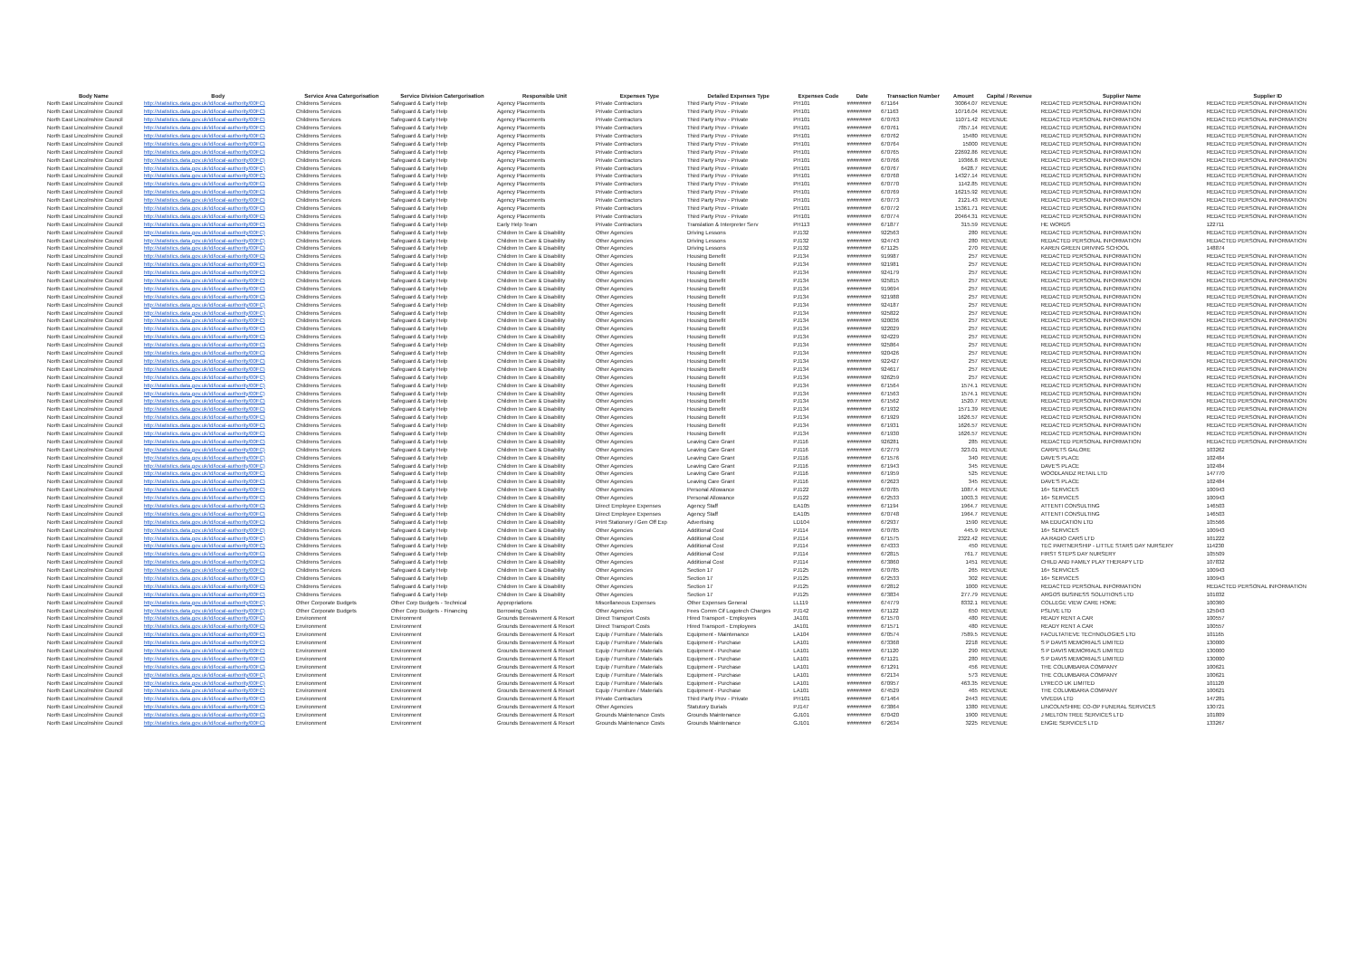| Body Name | Body | Service Area Catergorisation | Service Division Catergorisation | Responsible Unit | Expenses Type | Detailed Expenses Type | Expenses Code | Date | Transaction Number | Amount | Capital / Revenue | Supplier Name | Supplier ID |
| --- | --- | --- | --- | --- | --- | --- | --- | --- | --- | --- | --- | --- | --- |
| North East Lincolnshire Council | http://statistics.data.gov.uk/id/local-authority/00FC) | Childrens Services | Safeguard & Early Help | Agency Placements | Private Contractors | Third Party Prov - Private | PH101 | ######## | 671164 | 30064.07 | REVENUE | REDACTED PERSONAL INFORMATION | REDACTED PERSONAL INFORMATION |
| North East Lincolnshire Council | http://statistics.data.gov.uk/id/local-authority/00FC) | Childrens Services | Safeguard & Early Help | Agency Placements | Private Contractors | Third Party Prov - Private | PH101 | ######## | 671163 | 10716.04 | REVENUE | REDACTED PERSONAL INFORMATION | REDACTED PERSONAL INFORMATION |
| North East Lincolnshire Council | http://statistics.data.gov.uk/id/local-authority/00FC) | Childrens Services | Safeguard & Early Help | Agency Placements | Private Contractors | Third Party Prov - Private | PH101 | ######## | 670763 | 11071.42 | REVENUE | REDACTED PERSONAL INFORMATION | REDACTED PERSONAL INFORMATION |
| North East Lincolnshire Council | http://statistics.data.gov.uk/id/local-authority/00FC) | Childrens Services | Safeguard & Early Help | Agency Placements | Private Contractors | Third Party Prov - Private | PH101 | ######## | 670761 | 7857.14 | REVENUE | REDACTED PERSONAL INFORMATION | REDACTED PERSONAL INFORMATION |
| North East Lincolnshire Council | http://statistics.data.gov.uk/id/local-authority/00FC) | Childrens Services | Safeguard & Early Help | Agency Placements | Private Contractors | Third Party Prov - Private | PH101 | ######## | 670762 | 15480 | REVENUE | REDACTED PERSONAL INFORMATION | REDACTED PERSONAL INFORMATION |
| North East Lincolnshire Council | http://statistics.data.gov.uk/id/local-authority/00FC) | Childrens Services | Safeguard & Early Help | Agency Placements | Private Contractors | Third Party Prov - Private | PH101 | ######## | 670764 | 15000 | REVENUE | REDACTED PERSONAL INFORMATION | REDACTED PERSONAL INFORMATION |
| North East Lincolnshire Council | http://statistics.data.gov.uk/id/local-authority/00FC) | Childrens Services | Safeguard & Early Help | Agency Placements | Private Contractors | Third Party Prov - Private | PH101 | ######## | 670765 | 22692.86 | REVENUE | REDACTED PERSONAL INFORMATION | REDACTED PERSONAL INFORMATION |
| North East Lincolnshire Council | http://statistics.data.gov.uk/id/local-authority/00FC) | Childrens Services | Safeguard & Early Help | Agency Placements | Private Contractors | Third Party Prov - Private | PH101 | ######## | 670766 | 19366.8 | REVENUE | REDACTED PERSONAL INFORMATION | REDACTED PERSONAL INFORMATION |
| North East Lincolnshire Council | http://statistics.data.gov.uk/id/local-authority/00FC) | Childrens Services | Safeguard & Early Help | Agency Placements | Private Contractors | Third Party Prov - Private | PH101 | ######## | 670767 | 6428.7 | REVENUE | REDACTED PERSONAL INFORMATION | REDACTED PERSONAL INFORMATION |
| North East Lincolnshire Council | http://statistics.data.gov.uk/id/local-authority/00FC) | Childrens Services | Safeguard & Early Help | Agency Placements | Private Contractors | Third Party Prov - Private | PH101 | ######## | 670768 | 14327.14 | REVENUE | REDACTED PERSONAL INFORMATION | REDACTED PERSONAL INFORMATION |
| North East Lincolnshire Council | http://statistics.data.gov.uk/id/local-authority/00FC) | Childrens Services | Safeguard & Early Help | Agency Placements | Private Contractors | Third Party Prov - Private | PH101 | ######## | 670770 | 1142.85 | REVENUE | REDACTED PERSONAL INFORMATION | REDACTED PERSONAL INFORMATION |
| North East Lincolnshire Council | http://statistics.data.gov.uk/id/local-authority/00FC) | Childrens Services | Safeguard & Early Help | Agency Placements | Private Contractors | Third Party Prov - Private | PH101 | ######## | 670769 | 16215.92 | REVENUE | REDACTED PERSONAL INFORMATION | REDACTED PERSONAL INFORMATION |
| North East Lincolnshire Council | http://statistics.data.gov.uk/id/local-authority/00FC) | Childrens Services | Safeguard & Early Help | Agency Placements | Private Contractors | Third Party Prov - Private | PH101 | ######## | 670773 | 2121.43 | REVENUE | REDACTED PERSONAL INFORMATION | REDACTED PERSONAL INFORMATION |
| North East Lincolnshire Council | http://statistics.data.gov.uk/id/local-authority/00FC) | Childrens Services | Safeguard & Early Help | Agency Placements | Private Contractors | Third Party Prov - Private | PH101 | ######## | 670772 | 15361.71 | REVENUE | REDACTED PERSONAL INFORMATION | REDACTED PERSONAL INFORMATION |
| North East Lincolnshire Council | http://statistics.data.gov.uk/id/local-authority/00FC) | Childrens Services | Safeguard & Early Help | Agency Placements | Private Contractors | Third Party Prov - Private | PH101 | ######## | 670774 | 20464.31 | REVENUE | REDACTED PERSONAL INFORMATION | REDACTED PERSONAL INFORMATION |
| North East Lincolnshire Council | http://statistics.data.gov.uk/id/local-authority/00FC) | Childrens Services | Safeguard & Early Help | Early Help Team | Private Contractors | Translation & Interpreter Serv | PH113 | ######## | 671877 | 315.59 | REVENUE | HE WORDS | 122711 |
| North East Lincolnshire Council | http://statistics.data.gov.uk/id/local-authority/00FC) | Childrens Services | Safeguard & Early Help | Children In Care & Disability | Other Agencies | Driving Lessons | PJ132 | ######## | 922563 | 280 | REVENUE | REDACTED PERSONAL INFORMATION | REDACTED PERSONAL INFORMATION |
| North East Lincolnshire Council | http://statistics.data.gov.uk/id/local-authority/00FC) | Childrens Services | Safeguard & Early Help | Children In Care & Disability | Other Agencies | Driving Lessons | PJ132 | ######## | 924743 | 280 | REVENUE | REDACTED PERSONAL INFORMATION | REDACTED PERSONAL INFORMATION |
| North East Lincolnshire Council | http://statistics.data.gov.uk/id/local-authority/00FC) | Childrens Services | Safeguard & Early Help | Children In Care & Disability | Other Agencies | Driving Lessons | PJ132 | ######## | 671125 | 270 | REVENUE | KAREN GREEN DRIVING SCHOOL | 148874 |
| North East Lincolnshire Council | http://statistics.data.gov.uk/id/local-authority/00FC) | Childrens Services | Safeguard & Early Help | Children In Care & Disability | Other Agencies | Housing Benefit | PJ134 | ######## | 919987 | 257 | REVENUE | REDACTED PERSONAL INFORMATION | REDACTED PERSONAL INFORMATION |
| North East Lincolnshire Council | http://statistics.data.gov.uk/id/local-authority/00FC) | Childrens Services | Safeguard & Early Help | Children In Care & Disability | Other Agencies | Housing Benefit | PJ134 | ######## | 921981 | 257 | REVENUE | REDACTED PERSONAL INFORMATION | REDACTED PERSONAL INFORMATION |
| North East Lincolnshire Council | http://statistics.data.gov.uk/id/local-authority/00FC) | Childrens Services | Safeguard & Early Help | Children In Care & Disability | Other Agencies | Housing Benefit | PJ134 | ######## | 924179 | 257 | REVENUE | REDACTED PERSONAL INFORMATION | REDACTED PERSONAL INFORMATION |
| North East Lincolnshire Council | http://statistics.data.gov.uk/id/local-authority/00FC) | Childrens Services | Safeguard & Early Help | Children In Care & Disability | Other Agencies | Housing Benefit | PJ134 | ######## | 925815 | 257 | REVENUE | REDACTED PERSONAL INFORMATION | REDACTED PERSONAL INFORMATION |
| North East Lincolnshire Council | http://statistics.data.gov.uk/id/local-authority/00FC) | Childrens Services | Safeguard & Early Help | Children In Care & Disability | Other Agencies | Housing Benefit | PJ134 | ######## | 919694 | 257 | REVENUE | REDACTED PERSONAL INFORMATION | REDACTED PERSONAL INFORMATION |
| North East Lincolnshire Council | http://statistics.data.gov.uk/id/local-authority/00FC) | Childrens Services | Safeguard & Early Help | Children In Care & Disability | Other Agencies | Housing Benefit | PJ134 | ######## | 921988 | 257 | REVENUE | REDACTED PERSONAL INFORMATION | REDACTED PERSONAL INFORMATION |
| North East Lincolnshire Council | http://statistics.data.gov.uk/id/local-authority/00FC) | Childrens Services | Safeguard & Early Help | Children In Care & Disability | Other Agencies | Housing Benefit | PJ134 | ######## | 924187 | 257 | REVENUE | REDACTED PERSONAL INFORMATION | REDACTED PERSONAL INFORMATION |
| North East Lincolnshire Council | http://statistics.data.gov.uk/id/local-authority/00FC) | Childrens Services | Safeguard & Early Help | Children In Care & Disability | Other Agencies | Housing Benefit | PJ134 | ######## | 925822 | 257 | REVENUE | REDACTED PERSONAL INFORMATION | REDACTED PERSONAL INFORMATION |
| North East Lincolnshire Council | http://statistics.data.gov.uk/id/local-authority/00FC) | Childrens Services | Safeguard & Early Help | Children In Care & Disability | Other Agencies | Housing Benefit | PJ134 | ######## | 920036 | 257 | REVENUE | REDACTED PERSONAL INFORMATION | REDACTED PERSONAL INFORMATION |
| North East Lincolnshire Council | http://statistics.data.gov.uk/id/local-authority/00FC) | Childrens Services | Safeguard & Early Help | Children In Care & Disability | Other Agencies | Housing Benefit | PJ134 | ######## | 922029 | 257 | REVENUE | REDACTED PERSONAL INFORMATION | REDACTED PERSONAL INFORMATION |
| North East Lincolnshire Council | http://statistics.data.gov.uk/id/local-authority/00FC) | Childrens Services | Safeguard & Early Help | Children In Care & Disability | Other Agencies | Housing Benefit | PJ134 | ######## | 924229 | 257 | REVENUE | REDACTED PERSONAL INFORMATION | REDACTED PERSONAL INFORMATION |
| North East Lincolnshire Council | http://statistics.data.gov.uk/id/local-authority/00FC) | Childrens Services | Safeguard & Early Help | Children In Care & Disability | Other Agencies | Housing Benefit | PJ134 | ######## | 925864 | 257 | REVENUE | REDACTED PERSONAL INFORMATION | REDACTED PERSONAL INFORMATION |
| North East Lincolnshire Council | http://statistics.data.gov.uk/id/local-authority/00FC) | Childrens Services | Safeguard & Early Help | Children In Care & Disability | Other Agencies | Housing Benefit | PJ134 | ######## | 920426 | 257 | REVENUE | REDACTED PERSONAL INFORMATION | REDACTED PERSONAL INFORMATION |
| North East Lincolnshire Council | http://statistics.data.gov.uk/id/local-authority/00FC) | Childrens Services | Safeguard & Early Help | Children In Care & Disability | Other Agencies | Housing Benefit | PJ134 | ######## | 922427 | 257 | REVENUE | REDACTED PERSONAL INFORMATION | REDACTED PERSONAL INFORMATION |
| North East Lincolnshire Council | http://statistics.data.gov.uk/id/local-authority/00FC) | Childrens Services | Safeguard & Early Help | Children In Care & Disability | Other Agencies | Housing Benefit | PJ134 | ######## | 924617 | 257 | REVENUE | REDACTED PERSONAL INFORMATION | REDACTED PERSONAL INFORMATION |
| North East Lincolnshire Council | http://statistics.data.gov.uk/id/local-authority/00FC) | Childrens Services | Safeguard & Early Help | Children In Care & Disability | Other Agencies | Housing Benefit | PJ134 | ######## | 926259 | 257 | REVENUE | REDACTED PERSONAL INFORMATION | REDACTED PERSONAL INFORMATION |
| North East Lincolnshire Council | http://statistics.data.gov.uk/id/local-authority/00FC) | Childrens Services | Safeguard & Early Help | Children In Care & Disability | Other Agencies | Housing Benefit | PJ134 | ######## | 671564 | 1574.1 | REVENUE | REDACTED PERSONAL INFORMATION | REDACTED PERSONAL INFORMATION |
| North East Lincolnshire Council | http://statistics.data.gov.uk/id/local-authority/00FC) | Childrens Services | Safeguard & Early Help | Children In Care & Disability | Other Agencies | Housing Benefit | PJ134 | ######## | 671563 | 1574.1 | REVENUE | REDACTED PERSONAL INFORMATION | REDACTED PERSONAL INFORMATION |
| North East Lincolnshire Council | http://statistics.data.gov.uk/id/local-authority/00FC) | Childrens Services | Safeguard & Early Help | Children In Care & Disability | Other Agencies | Housing Benefit | PJ134 | ######## | 671562 | 1520.7 | REVENUE | REDACTED PERSONAL INFORMATION | REDACTED PERSONAL INFORMATION |
| North East Lincolnshire Council | http://statistics.data.gov.uk/id/local-authority/00FC) | Childrens Services | Safeguard & Early Help | Children In Care & Disability | Other Agencies | Housing Benefit | PJ134 | ######## | 671932 | 1571.39 | REVENUE | REDACTED PERSONAL INFORMATION | REDACTED PERSONAL INFORMATION |
| North East Lincolnshire Council | http://statistics.data.gov.uk/id/local-authority/00FC) | Childrens Services | Safeguard & Early Help | Children In Care & Disability | Other Agencies | Housing Benefit | PJ134 | ######## | 671929 | 1626.57 | REVENUE | REDACTED PERSONAL INFORMATION | REDACTED PERSONAL INFORMATION |
| North East Lincolnshire Council | http://statistics.data.gov.uk/id/local-authority/00FC) | Childrens Services | Safeguard & Early Help | Children In Care & Disability | Other Agencies | Housing Benefit | PJ134 | ######## | 671931 | 1626.57 | REVENUE | REDACTED PERSONAL INFORMATION | REDACTED PERSONAL INFORMATION |
| North East Lincolnshire Council | http://statistics.data.gov.uk/id/local-authority/00FC) | Childrens Services | Safeguard & Early Help | Children In Care & Disability | Other Agencies | Housing Benefit | PJ134 | ######## | 671930 | 1626.57 | REVENUE | REDACTED PERSONAL INFORMATION | REDACTED PERSONAL INFORMATION |
| North East Lincolnshire Council | http://statistics.data.gov.uk/id/local-authority/00FC) | Childrens Services | Safeguard & Early Help | Children In Care & Disability | Other Agencies | Leaving Care Grant | PJ116 | ######## | 926281 | 285 | REVENUE | REDACTED PERSONAL INFORMATION | REDACTED PERSONAL INFORMATION |
| North East Lincolnshire Council | http://statistics.data.gov.uk/id/local-authority/00FC) | Childrens Services | Safeguard & Early Help | Children In Care & Disability | Other Agencies | Leaving Care Grant | PJ116 | ######## | 672779 | 323.01 | REVENUE | CARPETS GALORE | 103262 |
| North East Lincolnshire Council | http://statistics.data.gov.uk/id/local-authority/00FC) | Childrens Services | Safeguard & Early Help | Children In Care & Disability | Other Agencies | Leaving Care Grant | PJ116 | ######## | 671576 | 340 | REVENUE | DAVE'S PLACE | 102484 |
| North East Lincolnshire Council | http://statistics.data.gov.uk/id/local-authority/00FC) | Childrens Services | Safeguard & Early Help | Children In Care & Disability | Other Agencies | Leaving Care Grant | PJ116 | ######## | 671943 | 345 | REVENUE | DAVE'S PLACE | 102484 |
| North East Lincolnshire Council | http://statistics.data.gov.uk/id/local-authority/00FC) | Childrens Services | Safeguard & Early Help | Children In Care & Disability | Other Agencies | Leaving Care Grant | PJ116 | ######## | 671959 | 525 | REVENUE | WOODLANDZ RETAIL LTD | 147770 |
| North East Lincolnshire Council | http://statistics.data.gov.uk/id/local-authority/00FC) | Childrens Services | Safeguard & Early Help | Children In Care & Disability | Other Agencies | Leaving Care Grant | PJ116 | ######## | 672623 | 345 | REVENUE | DAVE'S PLACE | 102484 |
| North East Lincolnshire Council | http://statistics.data.gov.uk/id/local-authority/00FC) | Childrens Services | Safeguard & Early Help | Children In Care & Disability | Other Agencies | Personal Allowance | PJ122 | ######## | 670785 | 1087.4 | REVENUE | 16+ SERVICES | 100943 |
| North East Lincolnshire Council | http://statistics.data.gov.uk/id/local-authority/00FC) | Childrens Services | Safeguard & Early Help | Children In Care & Disability | Other Agencies | Personal Allowance | PJ122 | ######## | 672533 | 1003.3 | REVENUE | 16+ SERVICES | 100943 |
| North East Lincolnshire Council | http://statistics.data.gov.uk/id/local-authority/00FC) | Childrens Services | Safeguard & Early Help | Children In Care & Disability | Direct Employee Expenses | Agency Staff | EA105 | ######## | 671194 | 1964.7 | REVENUE | ATTENTI CONSULTING | 146503 |
| North East Lincolnshire Council | http://statistics.data.gov.uk/id/local-authority/00FC) | Childrens Services | Safeguard & Early Help | Children In Care & Disability | Direct Employee Expenses | Agency Staff | EA105 | ######## | 670748 | 1964.7 | REVENUE | ATTENTI CONSULTING | 146503 |
| North East Lincolnshire Council | http://statistics.data.gov.uk/id/local-authority/00FC) | Childrens Services | Safeguard & Early Help | Children In Care & Disability | Print Stationery / Gen Off Exp | Advertising | LD104 | ######## | 672937 | 1590 | REVENUE | MA EDUCATION LTD | 105566 |
| North East Lincolnshire Council | http://statistics.data.gov.uk/id/local-authority/00FC) | Childrens Services | Safeguard & Early Help | Children In Care & Disability | Other Agencies | Additional Cost | PJ114 | ######## | 670785 | 445.9 | REVENUE | 16+ SERVICES | 100943 |
| North East Lincolnshire Council | http://statistics.data.gov.uk/id/local-authority/00FC) | Childrens Services | Safeguard & Early Help | Children In Care & Disability | Other Agencies | Additional Cost | PJ114 | ######## | 671575 | 2322.42 | REVENUE | AA RADIO CARS LTD | 101222 |
| North East Lincolnshire Council | http://statistics.data.gov.uk/id/local-authority/00FC) | Childrens Services | Safeguard & Early Help | Children In Care & Disability | Other Agencies | Additional Cost | PJ114 | ######## | 674333 | 450 | REVENUE | TEC PARTNERSHIP - LITTLE STARS DAY NURSERY | 114230 |
| North East Lincolnshire Council | http://statistics.data.gov.uk/id/local-authority/00FC) | Childrens Services | Safeguard & Early Help | Children In Care & Disability | Other Agencies | Additional Cost | PJ114 | ######## | 672815 | 761.7 | REVENUE | FIRST STEPS DAY NURSERY | 105509 |
| North East Lincolnshire Council | http://statistics.data.gov.uk/id/local-authority/00FC) | Childrens Services | Safeguard & Early Help | Children In Care & Disability | Other Agencies | Additional Cost | PJ114 | ######## | 673860 | 1451 | REVENUE | CHILD AND FAMILY PLAY THERAPY LTD | 107832 |
| North East Lincolnshire Council | http://statistics.data.gov.uk/id/local-authority/00FC) | Childrens Services | Safeguard & Early Help | Children In Care & Disability | Other Agencies | Section 17 | PJ125 | ######## | 670785 | 265 | REVENUE | 16+ SERVICES | 100943 |
| North East Lincolnshire Council | http://statistics.data.gov.uk/id/local-authority/00FC) | Childrens Services | Safeguard & Early Help | Children In Care & Disability | Other Agencies | Section 17 | PJ125 | ######## | 672533 | 302 | REVENUE | 16+ SERVICES | 100943 |
| North East Lincolnshire Council | http://statistics.data.gov.uk/id/local-authority/00FC) | Childrens Services | Safeguard & Early Help | Children In Care & Disability | Other Agencies | Section 17 | PJ125 | ######## | 672812 | 1000 | REVENUE | REDACTED PERSONAL INFORMATION | REDACTED PERSONAL INFORMATION |
| North East Lincolnshire Council | http://statistics.data.gov.uk/id/local-authority/00FC) | Childrens Services | Safeguard & Early Help | Children In Care & Disability | Other Agencies | Section 17 | PJ125 | ######## | 673834 | 277.79 | REVENUE | ARGOS BUSINESS SOLUTIONS LTD | 101032 |
| North East Lincolnshire Council | http://statistics.data.gov.uk/id/local-authority/00FC) | Other Corporate Budgets | Other Corp Budgets - Technical | Appropriations | Miscellaneous Expenses | Other Expenses General | LL119 | ######## | 674779 | 8332.1 | REVENUE | COLLEGE VIEW CARE HOME | 100360 |
| North East Lincolnshire Council | http://statistics.data.gov.uk/id/local-authority/00FC) | Other Corporate Budgets | Other Corp Budgets - Financing | Borrowing Costs | Other Agencies | Fees Comm Cif Logotech Charges | PJ142 | ######## | 671122 | 650 | REVENUE | PSLIVE LTD | 125043 |
| North East Lincolnshire Council | http://statistics.data.gov.uk/id/local-authority/00FC) | Environment | Environment | Grounds Bereavement & Resort | Direct Transport Costs | Hired Transport - Employees | JA101 | ######## | 671570 | 480 | REVENUE | READY RENT A CAR | 100557 |
| North East Lincolnshire Council | http://statistics.data.gov.uk/id/local-authority/00FC) | Environment | Environment | Grounds Bereavement & Resort | Direct Transport Costs | Hired Transport - Employees | JA101 | ######## | 671571 | 480 | REVENUE | READY RENT A CAR | 100557 |
| North East Lincolnshire Council | http://statistics.data.gov.uk/id/local-authority/00FC) | Environment | Environment | Grounds Bereavement & Resort | Equip / Furniture / Materials | Equipment - Maintenance | LA104 | ######## | 670574 | 7589.5 | REVENUE | FACULTATIEVE TECHNOLOGIES LTD | 101165 |
| North East Lincolnshire Council | http://statistics.data.gov.uk/id/local-authority/00FC) | Environment | Environment | Grounds Bereavement & Resort | Equip / Furniture / Materials | Equipment - Purchase | LA101 | ######## | 673368 | 2218 | REVENUE | S P DAVIS MEMORIALS LIMITED | 130000 |
| North East Lincolnshire Council | http://statistics.data.gov.uk/id/local-authority/00FC) | Environment | Environment | Grounds Bereavement & Resort | Equip / Furniture / Materials | Equipment - Purchase | LA101 | ######## | 671120 | 290 | REVENUE | S P DAVIS MEMORIALS LIMITED | 130000 |
| North East Lincolnshire Council | http://statistics.data.gov.uk/id/local-authority/00FC) | Environment | Environment | Grounds Bereavement & Resort | Equip / Furniture / Materials | Equipment - Purchase | LA101 | ######## | 671121 | 280 | REVENUE | S P DAVIS MEMORIALS LIMITED | 130000 |
| North East Lincolnshire Council | http://statistics.data.gov.uk/id/local-authority/00FC) | Environment | Environment | Grounds Bereavement & Resort | Equip / Furniture / Materials | Equipment - Purchase | LA101 | ######## | 671291 | 456 | REVENUE | THE COLUMBARIA COMPANY | 100621 |
| North East Lincolnshire Council | http://statistics.data.gov.uk/id/local-authority/00FC) | Environment | Environment | Grounds Bereavement & Resort | Equip / Furniture / Materials | Equipment - Purchase | LA101 | ######## | 672134 | 573 | REVENUE | THE COLUMBARIA COMPANY | 100621 |
| North East Lincolnshire Council | http://statistics.data.gov.uk/id/local-authority/00FC) | Environment | Environment | Grounds Bereavement & Resort | Equip / Furniture / Materials | Equipment - Purchase | LA101 | ######## | 670957 | 463.35 | REVENUE | LYRECO UK LIMITED | 101120 |
| North East Lincolnshire Council | http://statistics.data.gov.uk/id/local-authority/00FC) | Environment | Environment | Grounds Bereavement & Resort | Equip / Furniture / Materials | Equipment - Purchase | LA101 | ######## | 674529 | 465 | REVENUE | THE COLUMBARIA COMPANY | 100621 |
| North East Lincolnshire Council | http://statistics.data.gov.uk/id/local-authority/00FC) | Environment | Environment | Grounds Bereavement & Resort | Private Contractors | Third Party Prov - Private | PH101 | ######## | 671464 | 2443 | REVENUE | VIVEDIA LTD | 147281 |
| North East Lincolnshire Council | http://statistics.data.gov.uk/id/local-authority/00FC) | Environment | Environment | Grounds Bereavement & Resort | Other Agencies | Statutory Burials | PJ147 | ######## | 673864 | 1380 | REVENUE | LINCOLNSHIRE CO-OP FUNERAL SERVICES | 130721 |
| North East Lincolnshire Council | http://statistics.data.gov.uk/id/local-authority/00FC) | Environment | Environment | Grounds Bereavement & Resort | Grounds Maintenance Costs | Grounds Maintenance | GJ101 | ######## | 670420 | 1900 | REVENUE | J MELTON TREE SERVICES LTD | 101809 |
| North East Lincolnshire Council | http://statistics.data.gov.uk/id/local-authority/00FC) | Environment | Environment | Grounds Bereavement & Resort | Grounds Maintenance Costs | Grounds Maintenance | GJ101 | ######## | 672634 | 3225 | REVENUE | ENGIE SERVICES LTD | 133267 |